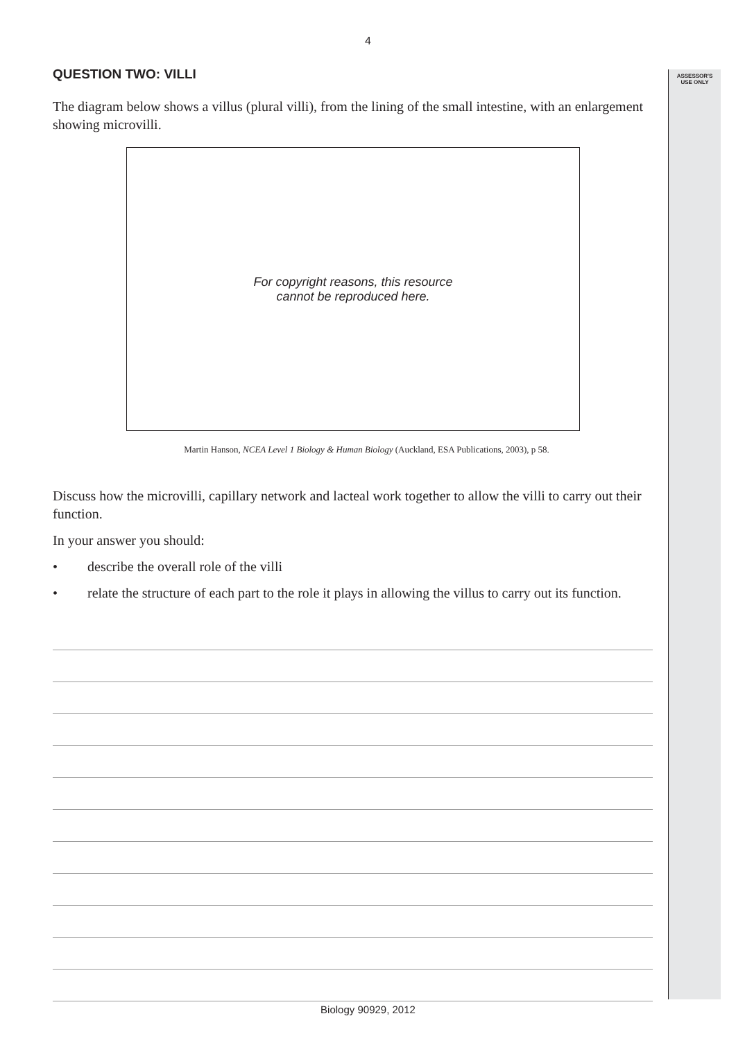4
ASSESSOR'S
USE ONLY
QUESTION TWO: VILLI
The diagram below shows a villus (plural villi), from the lining of the small intestine, with an enlargement showing microvilli.
For copyright reasons, this resource
cannot be reproduced here.
Martin Hanson, NCEA Level 1 Biology & Human Biology (Auckland, ESA Publications, 2003), p 58.
Discuss how the microvilli, capillary network and lacteal work together to allow the villi to carry out their function.
In your answer you should:
• describe the overall role of the villi
• relate the structure of each part to the role it plays in allowing the villus to carry out its function.
Biology 90929, 2012